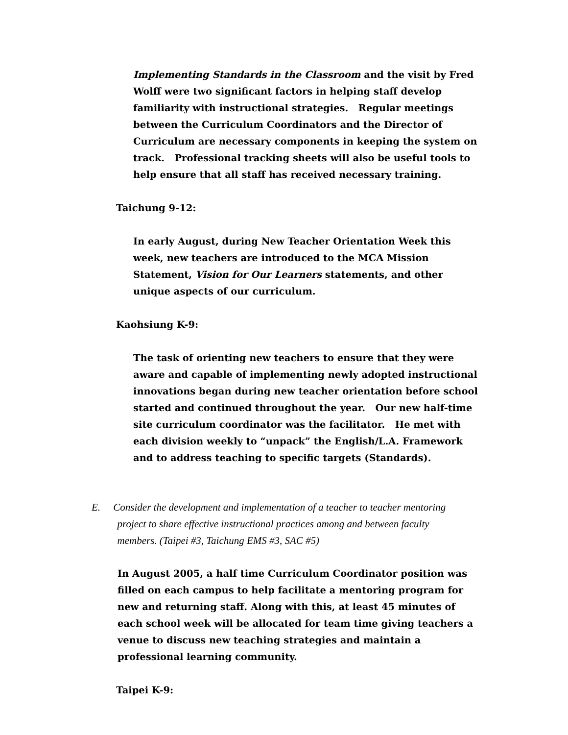Implementing Standards in the Classroom and the visit by Fred Wolff were two significant factors in helping staff develop familiarity with instructional strategies. Regular meetings between the Curriculum Coordinators and the Director of Curriculum are necessary components in keeping the system on track. Professional tracking sheets will also be useful tools to help ensure that all staff has received necessary training.
Taichung 9-12:
In early August, during New Teacher Orientation Week this week, new teachers are introduced to the MCA Mission Statement, Vision for Our Learners statements, and other unique aspects of our curriculum.
Kaohsiung K-9:
The task of orienting new teachers to ensure that they were aware and capable of implementing newly adopted instructional innovations began during new teacher orientation before school started and continued throughout the year. Our new half-time site curriculum coordinator was the facilitator. He met with each division weekly to “unpack” the English/L.A. Framework and to address teaching to specific targets (Standards).
E. Consider the development and implementation of a teacher to teacher mentoring
project to share effective instructional practices among and between faculty
members. (Taipei #3, Taichung EMS #3, SAC #5)
In August 2005, a half time Curriculum Coordinator position was filled on each campus to help facilitate a mentoring program for new and returning staff. Along with this, at least 45 minutes of each school week will be allocated for team time giving teachers a venue to discuss new teaching strategies and maintain a professional learning community.
Taipei K-9: